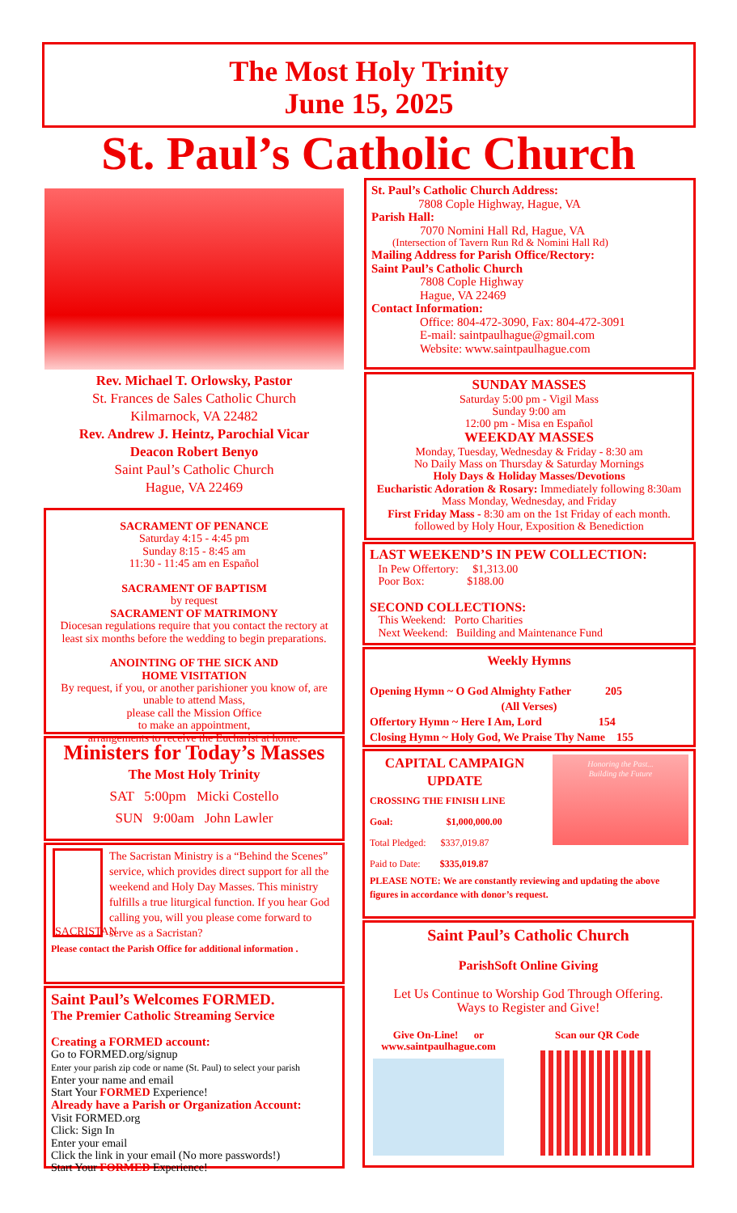The Most Holy Trinity
June 15, 2025
St. Paul’s Catholic Church
Rev. Michael T. Orlowsky, Pastor
St. Frances de Sales Catholic Church
Kilmarnock, VA 22482
Rev. Andrew J. Heintz, Parochial Vicar
Deacon Robert Benyo
Saint Paul’s Catholic Church
Hague, VA 22469
SACRAMENT OF PENANCE
Saturday 4:15 - 4:45 pm
Sunday 8:15 - 8:45 am
11:30 - 11:45 am en Español
SACRAMENT OF BAPTISM
by request
SACRAMENT OF MATRIMONY
Diocesan regulations require that you contact the rectory at least six months before the wedding to begin preparations.
ANOINTING OF THE SICK AND
HOME VISITATION
By request, if you, or another parishioner you know of, are unable to attend Mass,
please call the Mission Office
to make an appointment,
arrangements to receive the Eucharist at home.
Ministers for Today’s Masses
The Most Holy Trinity
SAT 5:00pm Micki Costello
SUN 9:00am John Lawler
SACRISTAN
The Sacristan Ministry is a “Behind the Scenes” service, which provides direct support for all the weekend and Holy Day Masses. This ministry fulfills a true liturgical function. If you hear God calling you, will you please come forward to serve as a Sacristan?
Please contact the Parish Office for additional information .
Saint Paul’s Welcomes FORMED.
The Premier Catholic Streaming Service
Creating a FORMED account:
Go to FORMED.org/signup
Enter your parish zip code or name (St. Paul) to select your parish
Enter your name and email
Start Your FORMED Experience!
Already have a Parish or Organization Account:
Visit FORMED.org
Click: Sign In
Enter your email
Click the link in your email (No more passwords!)
Start Your FORMED Experience!
St. Paul’s Catholic Church Address:
7808 Cople Highway, Hague, VA
Parish Hall:
7070 Nomini Hall Rd, Hague, VA
(Intersection of Tavern Run Rd & Nomini Hall Rd)
Mailing Address for Parish Office/Rectory:
Saint Paul’s Catholic Church
7808 Cople Highway
Hague, VA 22469
Contact Information:
Office: 804-472-3090, Fax: 804-472-3091
E-mail: saintpaulhague@gmail.com
Website: www.saintpaulhague.com
SUNDAY MASSES
Saturday 5:00 pm - Vigil Mass
Sunday 9:00 am
12:00 pm - Misa en Español
WEEKDAY MASSES
Monday, Tuesday, Wednesday & Friday - 8:30 am
No Daily Mass on Thursday & Saturday Mornings
Holy Days & Holiday Masses/Devotions
Eucharistic Adoration & Rosary: Immediately following 8:30am Mass Monday, Wednesday, and Friday
First Friday Mass - 8:30 am on the 1st Friday of each month. followed by Holy Hour, Exposition & Benediction
LAST WEEKEND’S IN PEW COLLECTION:
In Pew Offertory: $1,313.00
Poor Box: $188.00
SECOND COLLECTIONS:
This Weekend: Porto Charities
Next Weekend: Building and Maintenance Fund
Weekly Hymns
Opening Hymn ~ O God Almighty Father 205
(All Verses)
Offertory Hymn ~ Here I Am, Lord 154
Closing Hymn ~ Holy God, We Praise Thy Name 155
Honoring the Past...
Building the Future
CAPITAL CAMPAIGN
UPDATE
CROSSING THE FINISH LINE
Goal: $1,000,000.00
Total Pledged: $337,019.87
Paid to Date: $335,019.87
PLEASE NOTE: We are constantly reviewing and updating the above figures in accordance with donor’s request.
Saint Paul’s Catholic Church
ParishSoft Online Giving
Let Us Continue to Worship God Through Offering.
Ways to Register and Give!
Give On-Line! or
www.saintpaulhague.com
Scan our QR Code